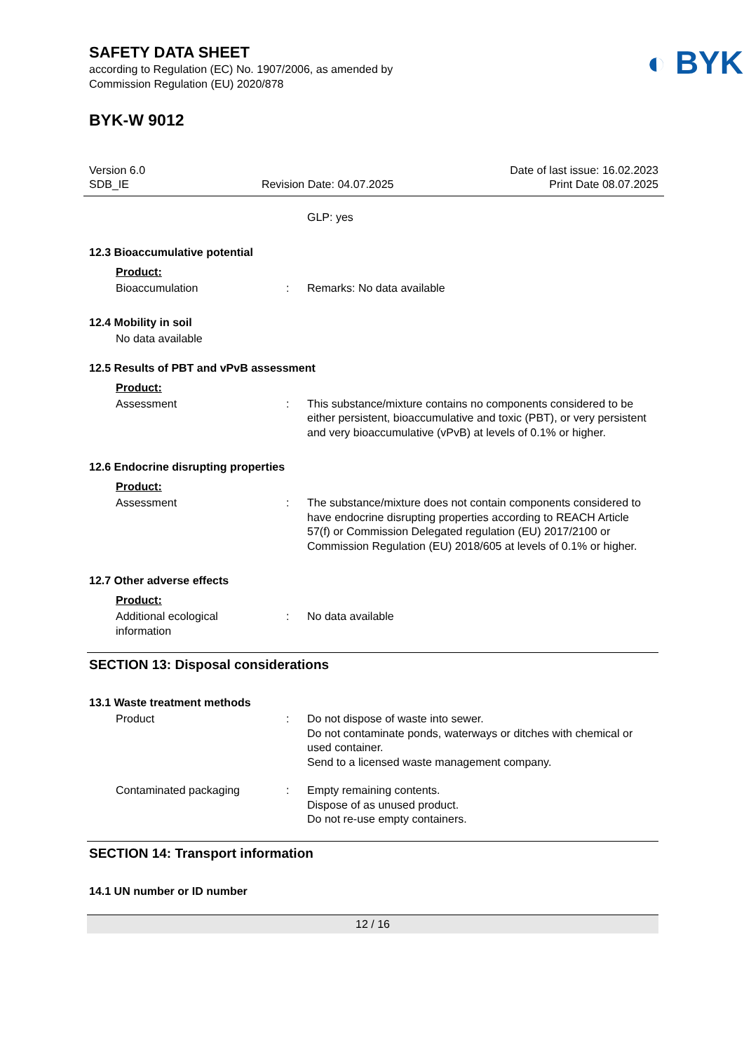◐ BYK
SAFETY DATA SHEET
according to Regulation (EC) No. 1907/2006, as amended by
Commission Regulation (EU) 2020/878
BYK-W 9012
Version 6.0
SDB_IE
Revision Date: 04.07.2025 Date of last issue: 16.02.2023
Print Date 08.07.2025
GLP: yes
12.3 Bioaccumulative potential
Product:
Bioaccumulation : Remarks: No data available
12.4 Mobility in soil
No data available
12.5 Results of PBT and vPvB assessment
Product:
Assessment : This substance/mixture contains no components considered to be either persistent, bioaccumulative and toxic (PBT), or very persistent and very bioaccumulative (vPvB) at levels of 0.1% or higher.
12.6 Endocrine disrupting properties
Product:
Assessment : The substance/mixture does not contain components considered to have endocrine disrupting properties according to REACH Article 57(f) or Commission Delegated regulation (EU) 2017/2100 or Commission Regulation (EU) 2018/605 at levels of 0.1% or higher.
12.7 Other adverse effects
Product:
Additional ecological
information
: No data available
SECTION 13: Disposal considerations
13.1 Waste treatment methods
Product : Do not dispose of waste into sewer.
Do not contaminate ponds, waterways or ditches with chemical or used container.
Send to a licensed waste management company.
Contaminated packaging : Empty remaining contents.
Dispose of as unused product.
Do not re-use empty containers.
SECTION 14: Transport information
14.1 UN number or ID number
12 / 16